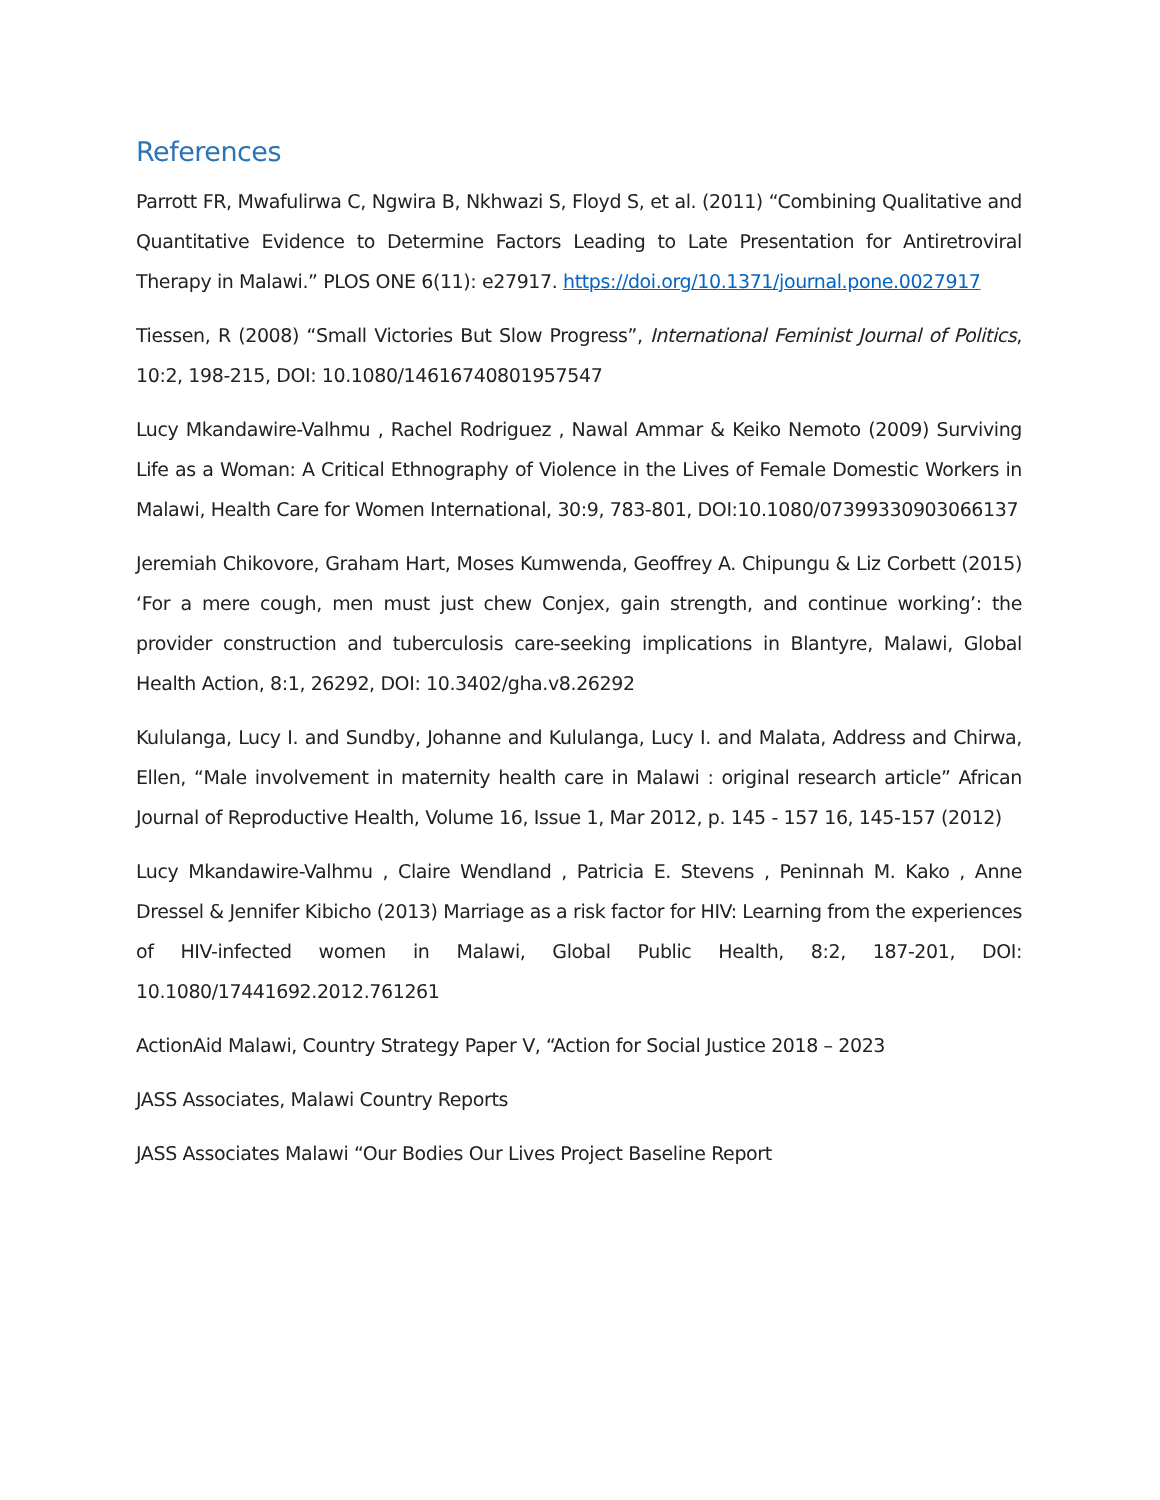References
Parrott FR, Mwafulirwa C, Ngwira B, Nkhwazi S, Floyd S, et al. (2011) “Combining Qualitative and Quantitative Evidence to Determine Factors Leading to Late Presentation for Antiretroviral Therapy in Malawi.” PLOS ONE 6(11): e27917. https://doi.org/10.1371/journal.pone.0027917
Tiessen, R (2008) “Small Victories But Slow Progress”, International Feminist Journal of Politics, 10:2, 198-215, DOI: 10.1080/14616740801957547
Lucy Mkandawire-Valhmu , Rachel Rodriguez , Nawal Ammar & Keiko Nemoto (2009) Surviving Life as a Woman: A Critical Ethnography of Violence in the Lives of Female Domestic Workers in Malawi, Health Care for Women International, 30:9, 783-801, DOI:10.1080/07399330903066137
Jeremiah Chikovore, Graham Hart, Moses Kumwenda, Geoffrey A. Chipungu & Liz Corbett (2015) ‘For a mere cough, men must just chew Conjex, gain strength, and continue working’: the provider construction and tuberculosis care-seeking implications in Blantyre, Malawi, Global Health Action, 8:1, 26292, DOI: 10.3402/gha.v8.26292
Kululanga, Lucy I. and Sundby, Johanne and Kululanga, Lucy I. and Malata, Address and Chirwa, Ellen, “Male involvement in maternity health care in Malawi : original research article” African Journal of Reproductive Health, Volume 16, Issue 1, Mar 2012, p. 145 - 157 16, 145-157 (2012)
Lucy Mkandawire-Valhmu , Claire Wendland , Patricia E. Stevens , Peninnah M. Kako , Anne Dressel & Jennifer Kibicho (2013) Marriage as a risk factor for HIV: Learning from the experiences of HIV-infected women in Malawi, Global Public Health, 8:2, 187-201, DOI: 10.1080/17441692.2012.761261
ActionAid Malawi, Country Strategy Paper V, “Action for Social Justice 2018 – 2023
JASS Associates, Malawi Country Reports
JASS Associates Malawi “Our Bodies Our Lives Project Baseline Report